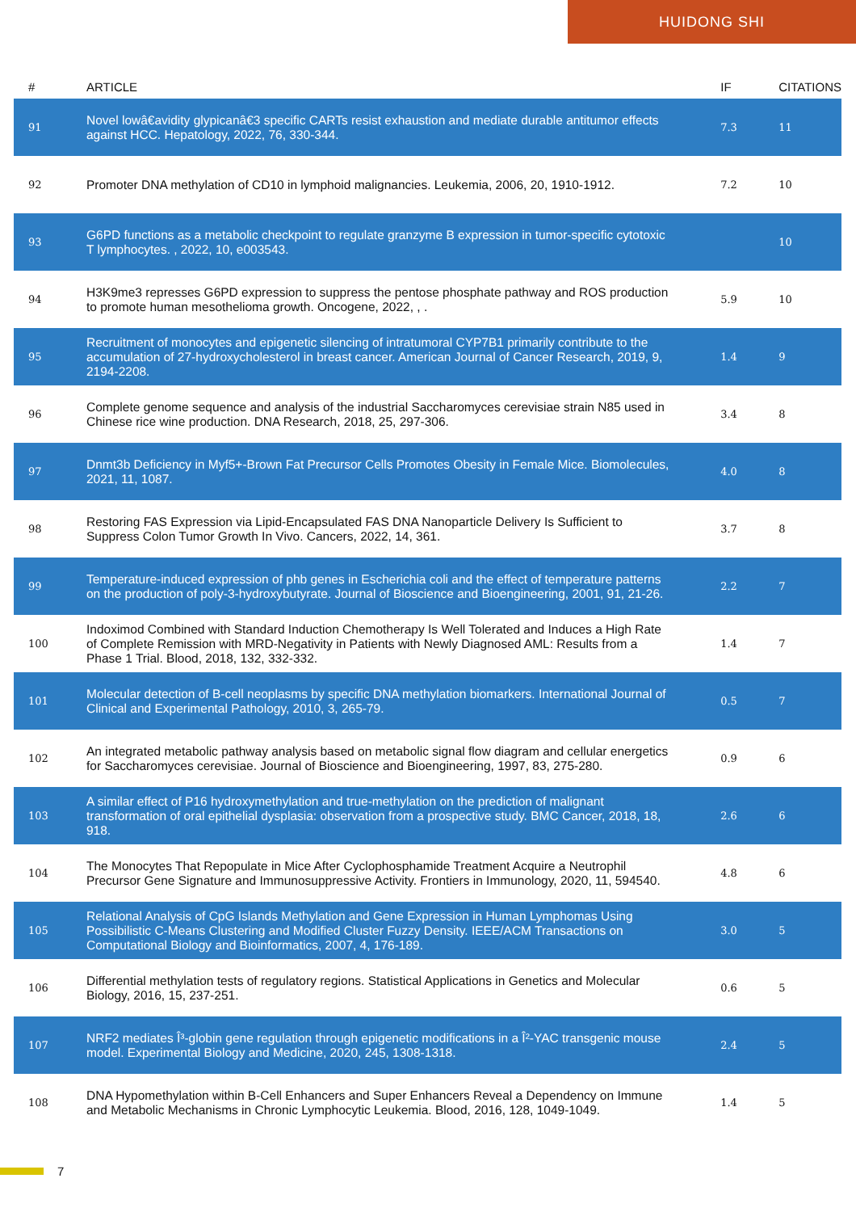HUIDONG SHI
| # | ARTICLE | IF | CITATIONS |
| --- | --- | --- | --- |
| 91 | Novel lowâ€avidity glypicanâ€3 specific CARTs resist exhaustion and mediate durable antitumor effects against HCC. Hepatology, 2022, 76, 330-344. | 7.3 | 11 |
| 92 | Promoter DNA methylation of CD10 in lymphoid malignancies. Leukemia, 2006, 20, 1910-1912. | 7.2 | 10 |
| 93 | G6PD functions as a metabolic checkpoint to regulate granzyme B expression in tumor-specific cytotoxic T lymphocytes. , 2022, 10, e003543. | | 10 |
| 94 | H3K9me3 represses G6PD expression to suppress the pentose phosphate pathway and ROS production to promote human mesothelioma growth. Oncogene, 2022, , . | 5.9 | 10 |
| 95 | Recruitment of monocytes and epigenetic silencing of intratumoral CYP7B1 primarily contribute to the accumulation of 27-hydroxycholesterol in breast cancer. American Journal of Cancer Research, 2019, 9, 2194-2208. | 1.4 | 9 |
| 96 | Complete genome sequence and analysis of the industrial Saccharomyces cerevisiae strain N85 used in Chinese rice wine production. DNA Research, 2018, 25, 297-306. | 3.4 | 8 |
| 97 | Dnmt3b Deficiency in Myf5+-Brown Fat Precursor Cells Promotes Obesity in Female Mice. Biomolecules, 2021, 11, 1087. | 4.0 | 8 |
| 98 | Restoring FAS Expression via Lipid-Encapsulated FAS DNA Nanoparticle Delivery Is Sufficient to Suppress Colon Tumor Growth In Vivo. Cancers, 2022, 14, 361. | 3.7 | 8 |
| 99 | Temperature-induced expression of phb genes in Escherichia coli and the effect of temperature patterns on the production of poly-3-hydroxybutyrate. Journal of Bioscience and Bioengineering, 2001, 91, 21-26. | 2.2 | 7 |
| 100 | Indoximod Combined with Standard Induction Chemotherapy Is Well Tolerated and Induces a High Rate of Complete Remission with MRD-Negativity in Patients with Newly Diagnosed AML: Results from a Phase 1 Trial. Blood, 2018, 132, 332-332. | 1.4 | 7 |
| 101 | Molecular detection of B-cell neoplasms by specific DNA methylation biomarkers. International Journal of Clinical and Experimental Pathology, 2010, 3, 265-79. | 0.5 | 7 |
| 102 | An integrated metabolic pathway analysis based on metabolic signal flow diagram and cellular energetics for Saccharomyces cerevisiae. Journal of Bioscience and Bioengineering, 1997, 83, 275-280. | 0.9 | 6 |
| 103 | A similar effect of P16 hydroxymethylation and true-methylation on the prediction of malignant transformation of oral epithelial dysplasia: observation from a prospective study. BMC Cancer, 2018, 18, 918. | 2.6 | 6 |
| 104 | The Monocytes That Repopulate in Mice After Cyclophosphamide Treatment Acquire a Neutrophil Precursor Gene Signature and Immunosuppressive Activity. Frontiers in Immunology, 2020, 11, 594540. | 4.8 | 6 |
| 105 | Relational Analysis of CpG Islands Methylation and Gene Expression in Human Lymphomas Using Possibilistic C-Means Clustering and Modified Cluster Fuzzy Density. IEEE/ACM Transactions on Computational Biology and Bioinformatics, 2007, 4, 176-189. | 3.0 | 5 |
| 106 | Differential methylation tests of regulatory regions. Statistical Applications in Genetics and Molecular Biology, 2016, 15, 237-251. | 0.6 | 5 |
| 107 | NRF2 mediates Î³-globin gene regulation through epigenetic modifications in a Î²-YAC transgenic mouse model. Experimental Biology and Medicine, 2020, 245, 1308-1318. | 2.4 | 5 |
| 108 | DNA Hypomethylation within B-Cell Enhancers and Super Enhancers Reveal a Dependency on Immune and Metabolic Mechanisms in Chronic Lymphocytic Leukemia. Blood, 2016, 128, 1049-1049. | 1.4 | 5 |
7